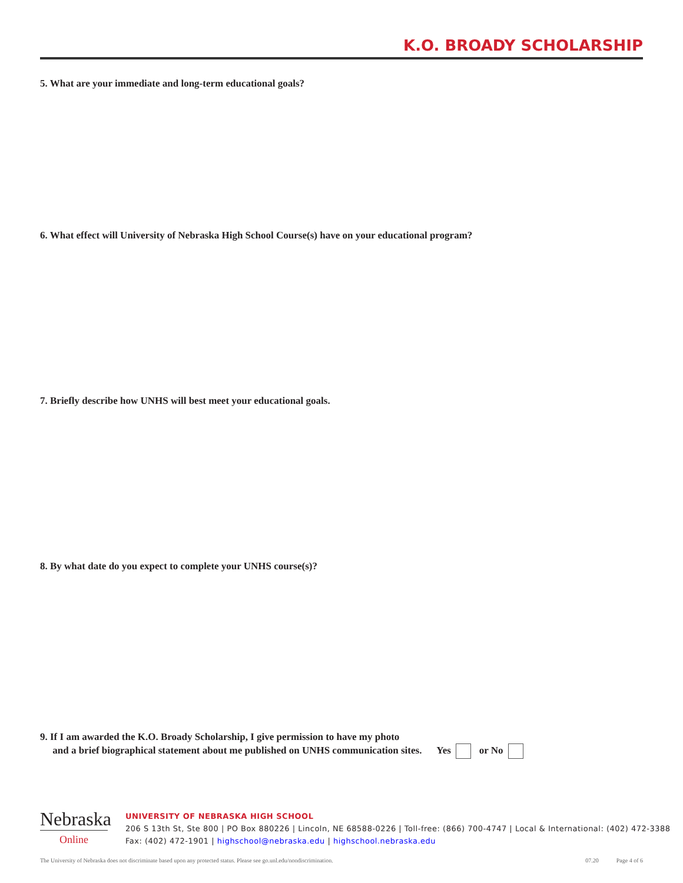K.O. BROADY SCHOLARSHIP
5. What are your immediate and long-term educational goals?
6. What effect will University of Nebraska High School Course(s) have on your educational program?
7. Briefly describe how UNHS will best meet your educational goals.
8. By what date do you expect to complete your UNHS course(s)?
9. If I am awarded the K.O. Broady Scholarship, I give permission to have my photo
and a brief biographical statement about me published on UNHS communication sites. Yes or No
Nebraska
Online
UNIVERSITY OF NEBRASKA HIGH SCHOOL
206 S 13th St, Ste 800 | PO Box 880226 | Lincoln, NE 68588-0226 | Toll-free: (866) 700-4747 | Local & International: (402) 472-3388
Fax: (402) 472-1901 | highschool@nebraska.edu | highschool.nebraska.edu
The University of Nebraska does not discriminate based upon any protected status. Please see go.unl.edu/nondiscrimination. 07.20 Page 4 of 6